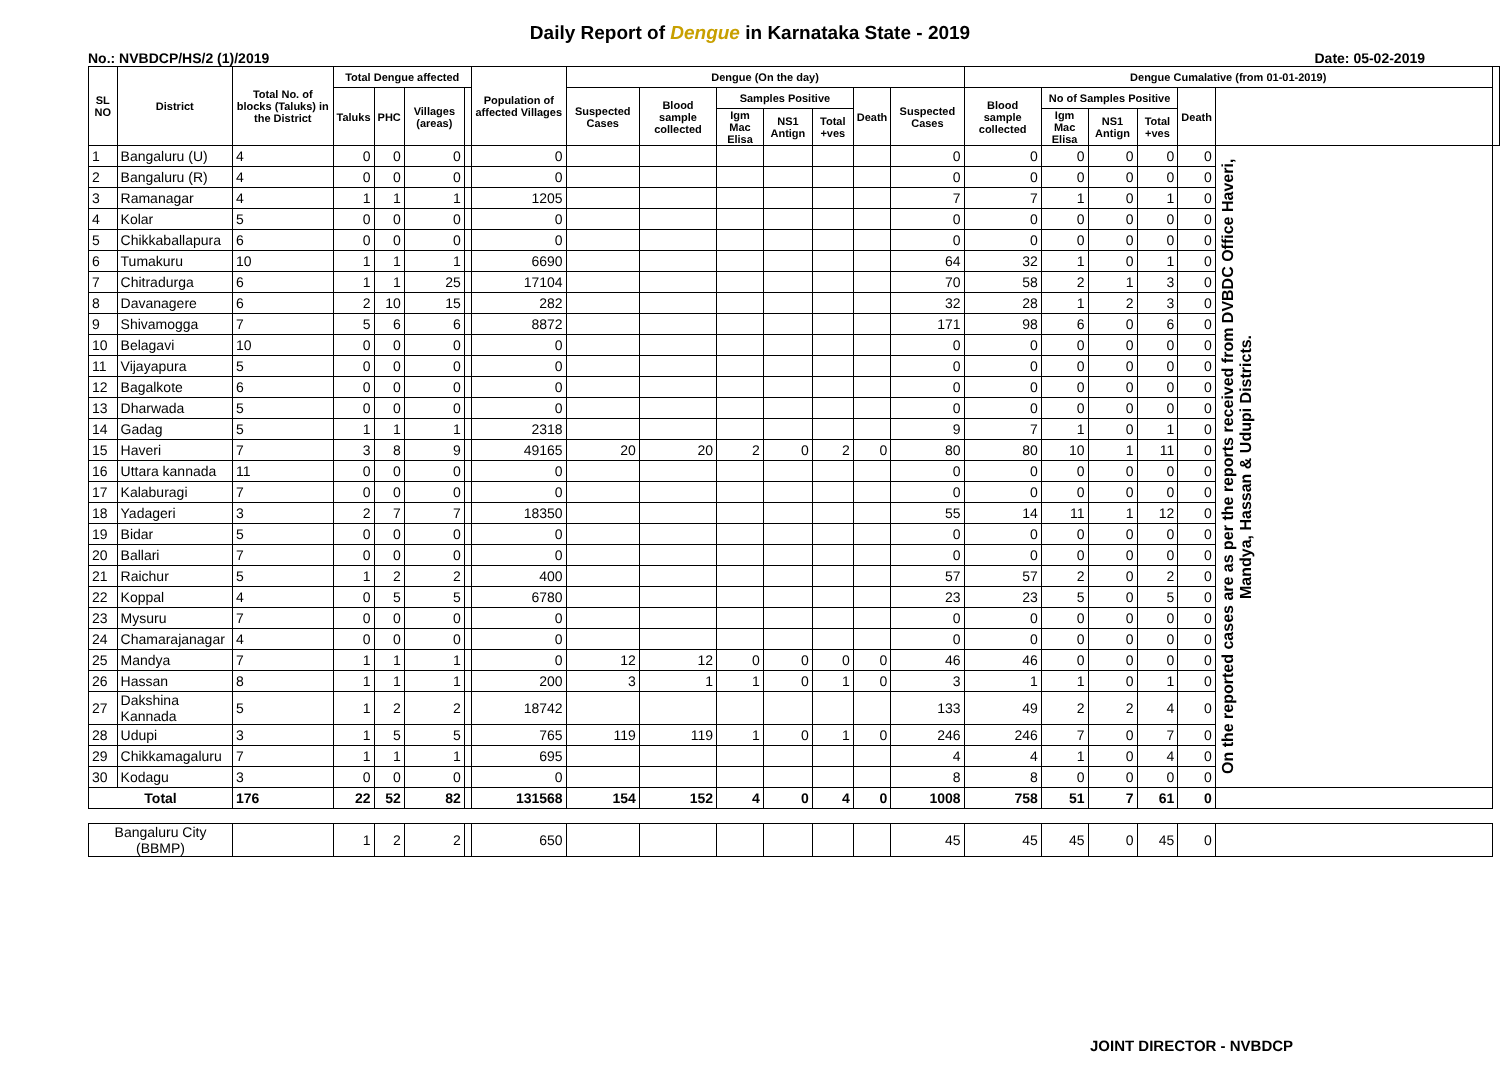Daily Report of Dengue in Karnataka State - 2019
No.: NVBDCP/HS/2 (1)/2019 Date: 05-02-2019
| SL NO | District | Total No. of blocks (Taluks) in the District | Total Dengue affected | | | | Population of affected Villages | Dengue (On the day) | | | | | | | Dengue Cumalative (from 01-01-2019) | | | | | | |
| --- | --- | --- | --- | --- | --- | --- | --- | --- | --- | --- | --- | --- | --- | --- | --- | --- | --- | --- | --- | --- | --- |
| | | | Taluks | PHC | Villages (areas) | | | Suspected Cases | Blood sample collected | Samples Positive | | | Death | Suspected Cases | Blood sample collected | No of Samples Positive | | | Death | | |
| | | | | | | | | | | Igm Mac Elisa | NS1 Antign | Total +ves | | | | Igm Mac Elisa | NS1 Antign | Total +ves | | | |
| 1 | Bangaluru (U) | 4 | 0 | 0 | 0 | | 0 | | | | | | | 0 | 0 | 0 | 0 | 0 | 0 | On the reported cases are as per the reports received from DVBDC Office Haveri, Mandya, Hassan & Udupi Districts. | |
| 2 | Bangaluru (R) | 4 | 0 | 0 | 0 | | 0 | | | | | | | 0 | 0 | 0 | 0 | 0 | 0 | | |
| 3 | Ramanagar | 4 | 1 | 1 | 1 | | 1205 | | | | | | | 7 | 7 | 1 | 0 | 1 | 0 | | |
| 4 | Kolar | 5 | 0 | 0 | 0 | | 0 | | | | | | | 0 | 0 | 0 | 0 | 0 | 0 | | |
| 5 | Chikkaballapura | 6 | 0 | 0 | 0 | | 0 | | | | | | | 0 | 0 | 0 | 0 | 0 | 0 | | |
| 6 | Tumakuru | 10 | 1 | 1 | 1 | | 6690 | | | | | | | 64 | 32 | 1 | 0 | 1 | 0 | | |
| 7 | Chitradurga | 6 | 1 | 1 | 25 | | 17104 | | | | | | | 70 | 58 | 2 | 1 | 3 | 0 | | |
| 8 | Davanagere | 6 | 2 | 10 | 15 | | 282 | | | | | | | 32 | 28 | 1 | 2 | 3 | 0 | | |
| 9 | Shivamogga | 7 | 5 | 6 | 6 | | 8872 | | | | | | | 171 | 98 | 6 | 0 | 6 | 0 | | |
| 10 | Belagavi | 10 | 0 | 0 | 0 | | 0 | | | | | | | 0 | 0 | 0 | 0 | 0 | 0 | | |
| 11 | Vijayapura | 5 | 0 | 0 | 0 | | 0 | | | | | | | 0 | 0 | 0 | 0 | 0 | 0 | | |
| 12 | Bagalkote | 6 | 0 | 0 | 0 | | 0 | | | | | | | 0 | 0 | 0 | 0 | 0 | 0 | | |
| 13 | Dharwada | 5 | 0 | 0 | 0 | | 0 | | | | | | | 0 | 0 | 0 | 0 | 0 | 0 | | |
| 14 | Gadag | 5 | 1 | 1 | 1 | | 2318 | | | | | | | 9 | 7 | 1 | 0 | 1 | 0 | | |
| 15 | Haveri | 7 | 3 | 8 | 9 | | 49165 | 20 | 20 | 2 | 0 | 2 | 0 | 80 | 80 | 10 | 1 | 11 | 0 | | |
| 16 | Uttara kannada | 11 | 0 | 0 | 0 | | 0 | | | | | | | 0 | 0 | 0 | 0 | 0 | 0 | | |
| 17 | Kalaburagi | 7 | 0 | 0 | 0 | | 0 | | | | | | | 0 | 0 | 0 | 0 | 0 | 0 | | |
| 18 | Yadageri | 3 | 2 | 7 | 7 | | 18350 | | | | | | | 55 | 14 | 11 | 1 | 12 | 0 | | |
| 19 | Bidar | 5 | 0 | 0 | 0 | | 0 | | | | | | | 0 | 0 | 0 | 0 | 0 | 0 | | |
| 20 | Ballari | 7 | 0 | 0 | 0 | | 0 | | | | | | | 0 | 0 | 0 | 0 | 0 | 0 | | |
| 21 | Raichur | 5 | 1 | 2 | 2 | | 400 | | | | | | | 57 | 57 | 2 | 0 | 2 | 0 | | |
| 22 | Koppal | 4 | 0 | 5 | 5 | | 6780 | | | | | | | 23 | 23 | 5 | 0 | 5 | 0 | | |
| 23 | Mysuru | 7 | 0 | 0 | 0 | | 0 | | | | | | | 0 | 0 | 0 | 0 | 0 | 0 | | |
| 24 | Chamarajanagar | 4 | 0 | 0 | 0 | | 0 | | | | | | | 0 | 0 | 0 | 0 | 0 | 0 | | |
| 25 | Mandya | 7 | 1 | 1 | 1 | | 0 | 12 | 12 | 0 | 0 | 0 | 0 | 46 | 46 | 0 | 0 | 0 | 0 | | |
| 26 | Hassan | 8 | 1 | 1 | 1 | | 200 | 3 | 1 | 1 | 0 | 1 | 0 | 3 | 1 | 1 | 0 | 1 | 0 | | |
| 27 | Dakshina Kannada | 5 | 1 | 2 | 2 | | 18742 | | | | | | | 133 | 49 | 2 | 2 | 4 | 0 | | |
| 28 | Udupi | 3 | 1 | 5 | 5 | | 765 | 119 | 119 | 1 | 0 | 1 | 0 | 246 | 246 | 7 | 0 | 7 | 0 | | |
| 29 | Chikkamagaluru | 7 | 1 | 1 | 1 | | 695 | | | | | | | 4 | 4 | 1 | 0 | 4 | 0 | | |
| 30 | Kodagu | 3 | 0 | 0 | 0 | | 0 | | | | | | | 8 | 8 | 0 | 0 | 0 | 0 | | |
| Total | | 176 | 22 | 52 | 82 | | 131568 | 154 | 152 | 4 | 0 | 4 | 0 | 1008 | 758 | 51 | 7 | 61 | 0 | | |
| Bangaluru City (BBMP) | | | 1 | 2 | 2 | | 650 | | | | | | | 45 | 45 | 45 | 0 | 45 | 0 | | |
JOINT DIRECTOR - NVBDCP